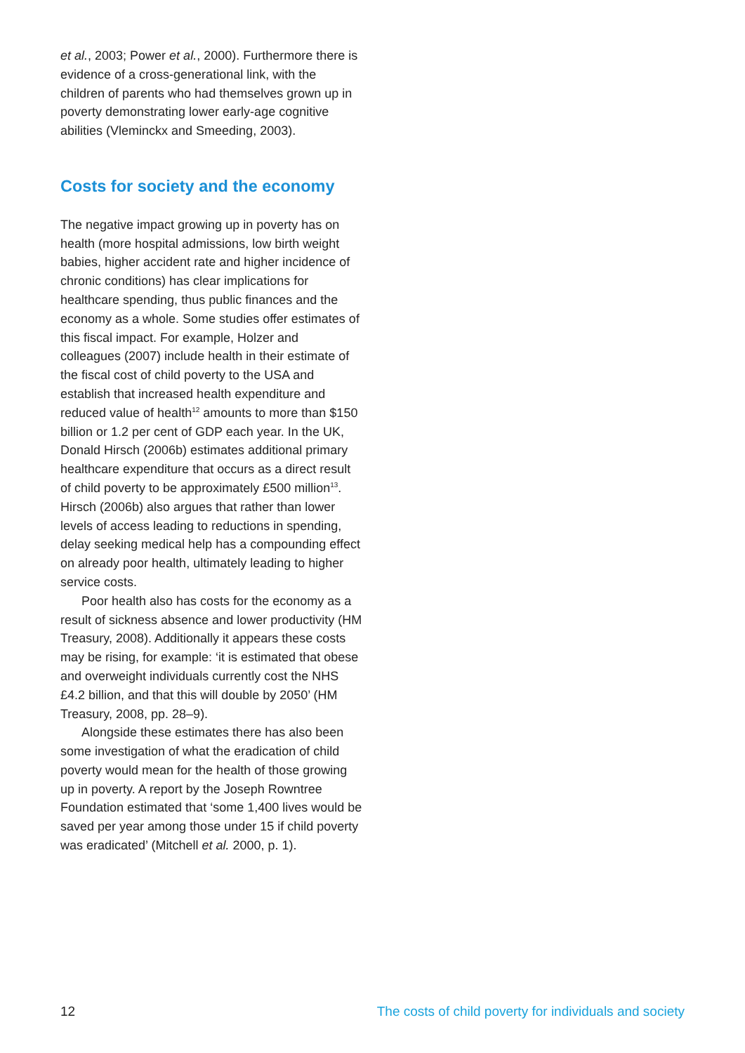et al., 2003; Power et al., 2000). Furthermore there is evidence of a cross-generational link, with the children of parents who had themselves grown up in poverty demonstrating lower early-age cognitive abilities (Vleminckx and Smeeding, 2003).
Costs for society and the economy
The negative impact growing up in poverty has on health (more hospital admissions, low birth weight babies, higher accident rate and higher incidence of chronic conditions) has clear implications for healthcare spending, thus public finances and the economy as a whole. Some studies offer estimates of this fiscal impact. For example, Holzer and colleagues (2007) include health in their estimate of the fiscal cost of child poverty to the USA and establish that increased health expenditure and reduced value of health<sup>12</sup> amounts to more than $150 billion or 1.2 per cent of GDP each year. In the UK, Donald Hirsch (2006b) estimates additional primary healthcare expenditure that occurs as a direct result of child poverty to be approximately £500 million<sup>13</sup>. Hirsch (2006b) also argues that rather than lower levels of access leading to reductions in spending, delay seeking medical help has a compounding effect on already poor health, ultimately leading to higher service costs.
Poor health also has costs for the economy as a result of sickness absence and lower productivity (HM Treasury, 2008). Additionally it appears these costs may be rising, for example: ‘it is estimated that obese and overweight individuals currently cost the NHS £4.2 billion, and that this will double by 2050’ (HM Treasury, 2008, pp. 28–9).
Alongside these estimates there has also been some investigation of what the eradication of child poverty would mean for the health of those growing up in poverty. A report by the Joseph Rowntree Foundation estimated that ‘some 1,400 lives would be saved per year among those under 15 if child poverty was eradicated’ (Mitchell et al. 2000, p. 1).
12 The costs of child poverty for individuals and society